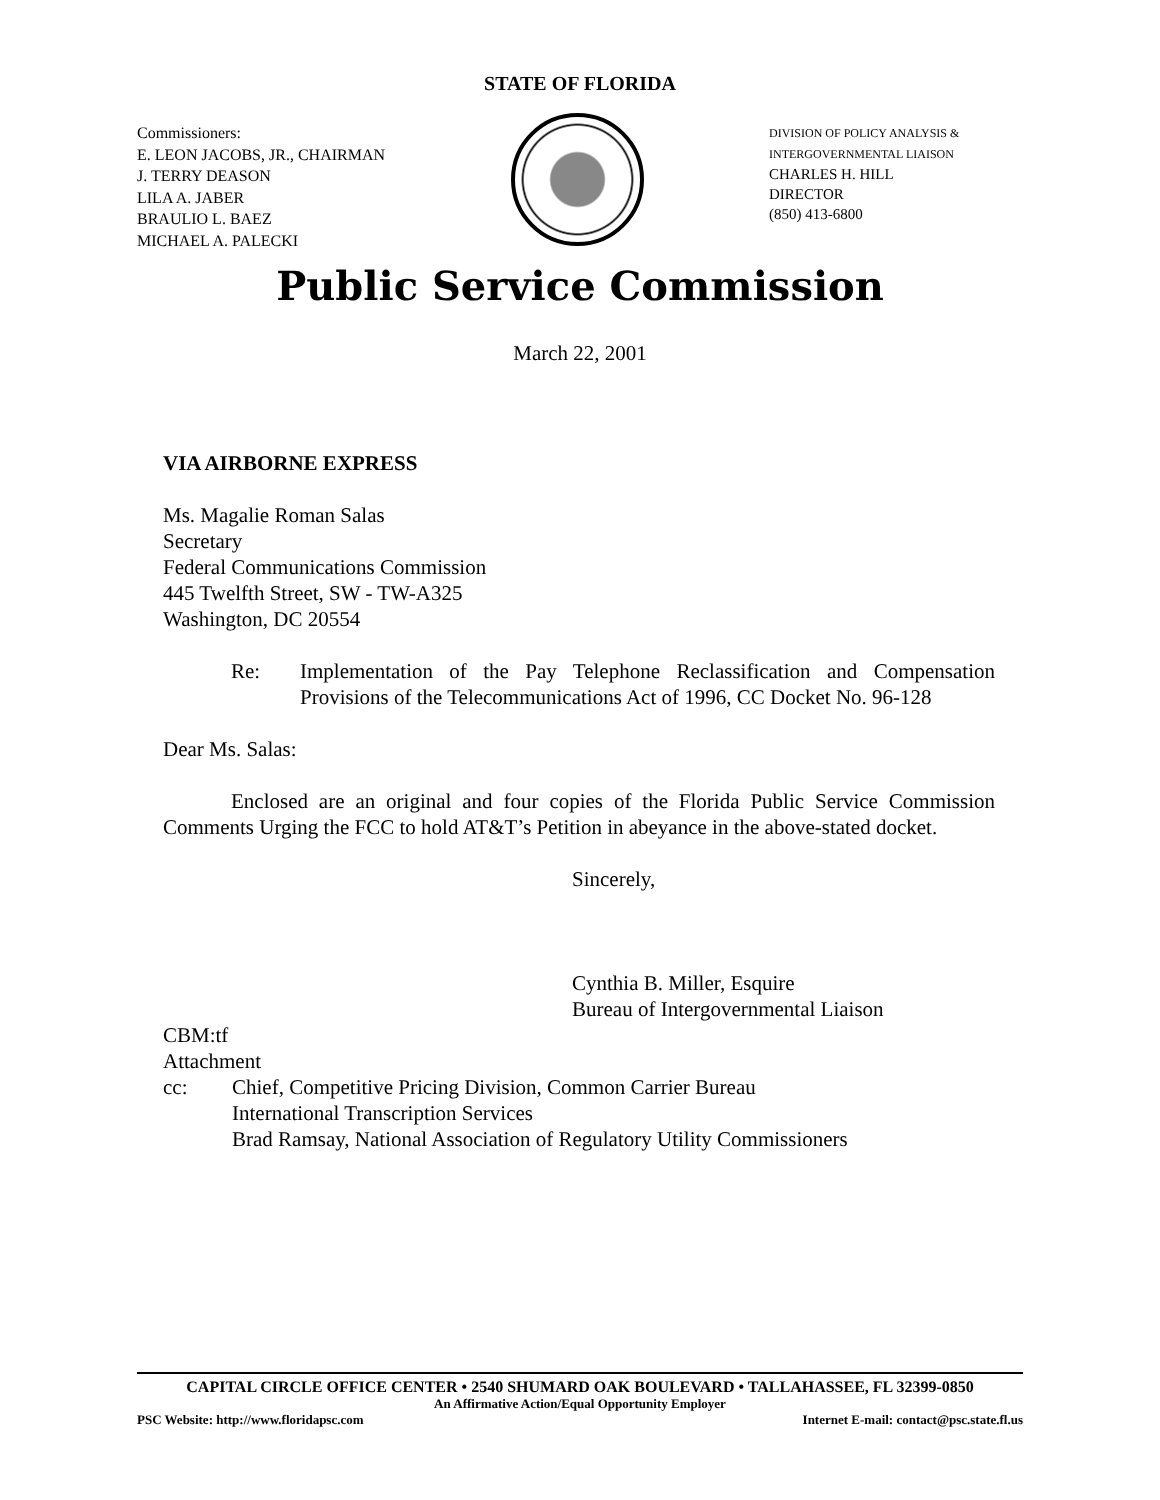STATE OF FLORIDA
Commissioners:
E. LEON JACOBS, JR., CHAIRMAN
J. TERRY DEASON
LILA A. JABER
BRAULIO L. BAEZ
MICHAEL A. PALECKI
DIVISION OF POLICY ANALYSIS &
INTERGOVERNMENTAL LIAISON
CHARLES H. HILL
DIRECTOR
(850) 413-6800
Public Service Commission
March 22, 2001
VIA AIRBORNE EXPRESS
Ms. Magalie Roman Salas
Secretary
Federal Communications Commission
445 Twelfth Street, SW - TW-A325
Washington, DC 20554
Re: Implementation of the Pay Telephone Reclassification and Compensation Provisions of the Telecommunications Act of 1996, CC Docket No. 96-128
Dear Ms. Salas:
Enclosed are an original and four copies of the Florida Public Service Commission Comments Urging the FCC to hold AT&T’s Petition in abeyance in the above-stated docket.
Sincerely,
Cynthia B. Miller, Esquire
Bureau of Intergovernmental Liaison
CBM:tf
Attachment
cc: Chief, Competitive Pricing Division, Common Carrier Bureau
International Transcription Services
Brad Ramsay, National Association of Regulatory Utility Commissioners
CAPITAL CIRCLE OFFICE CENTER • 2540 SHUMARD OAK BOULEVARD • TALLAHASSEE, FL 32399-0850
An Affirmative Action/Equal Opportunity Employer
PSC Website: http://www.floridapsc.com Internet E-mail: contact@psc.state.fl.us